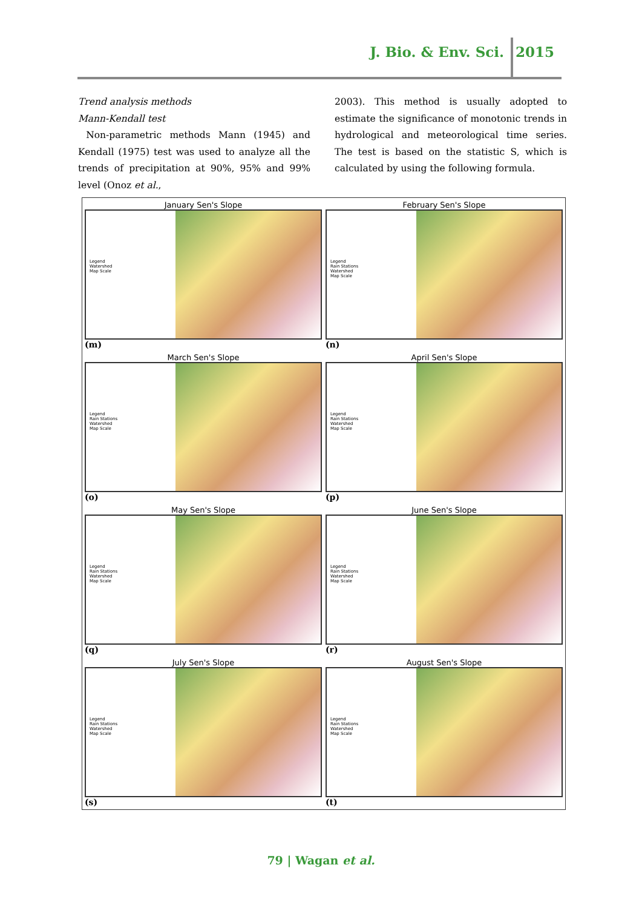J. Bio. & Env. Sci. 2015
Trend analysis methods
Mann-Kendall test
Non-parametric methods Mann (1945) and Kendall (1975) test was used to analyze all the trends of precipitation at 90%, 95% and 99% level (Onoz et al.,
2003). This method is usually adopted to estimate the significance of monotonic trends in hydrological and meteorological time series. The test is based on the statistic S, which is calculated by using the following formula.
January Sen's Slope
Legend
Watershed
Map Scale
(m)
February Sen's Slope
Legend
Rain Stations
Watershed
Map Scale
(n)
March Sen's Slope
Legend
Rain Stations
Watershed
Map Scale
(o)
April Sen's Slope
Legend
Rain Stations
Watershed
Map Scale
(p)
May Sen's Slope
Legend
Rain Stations
Watershed
Map Scale
(q)
June Sen's Slope
Legend
Rain Stations
Watershed
Map Scale
(r)
July Sen's Slope
Legend
Rain Stations
Watershed
Map Scale
(s)
August Sen's Slope
Legend
Rain Stations
Watershed
Map Scale
(t)
79 | Wagan et al.